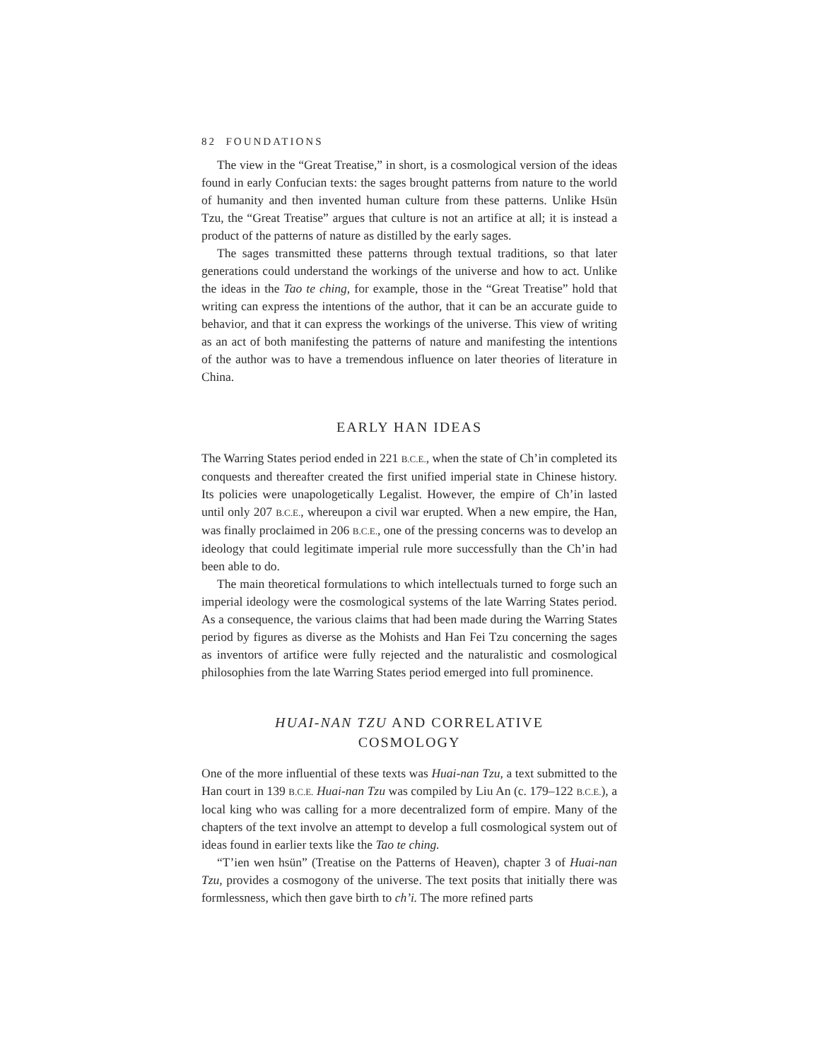82 FOUNDATIONS
The view in the “Great Treatise,” in short, is a cosmological version of the ideas found in early Confucian texts: the sages brought patterns from nature to the world of humanity and then invented human culture from these patterns. Unlike Hsün Tzu, the “Great Treatise” argues that culture is not an artifice at all; it is instead a product of the patterns of nature as distilled by the early sages.
The sages transmitted these patterns through textual traditions, so that later generations could understand the workings of the universe and how to act. Unlike the ideas in the Tao te ching, for example, those in the “Great Treatise” hold that writing can express the intentions of the author, that it can be an accurate guide to behavior, and that it can express the workings of the universe. This view of writing as an act of both manifesting the patterns of nature and manifesting the intentions of the author was to have a tremendous influence on later theories of literature in China.
EARLY HAN IDEAS
The Warring States period ended in 221 B.C.E., when the state of Ch’in completed its conquests and thereafter created the first unified imperial state in Chinese history. Its policies were unapologetically Legalist. However, the empire of Ch’in lasted until only 207 B.C.E., whereupon a civil war erupted. When a new empire, the Han, was finally proclaimed in 206 B.C.E., one of the pressing concerns was to develop an ideology that could legitimate imperial rule more successfully than the Ch’in had been able to do.
The main theoretical formulations to which intellectuals turned to forge such an imperial ideology were the cosmological systems of the late Warring States period. As a consequence, the various claims that had been made during the Warring States period by figures as diverse as the Mohists and Han Fei Tzu concerning the sages as inventors of artifice were fully rejected and the naturalistic and cosmological philosophies from the late Warring States period emerged into full prominence.
HUAI-NAN TZU AND CORRELATIVE
COSMOLOGY
One of the more influential of these texts was Huai-nan Tzu, a text submitted to the Han court in 139 B.C.E. Huai-nan Tzu was compiled by Liu An (c. 179–122 B.C.E.), a local king who was calling for a more decentralized form of empire. Many of the chapters of the text involve an attempt to develop a full cosmological system out of ideas found in earlier texts like the Tao te ching.
“T’ien wen hsün” (Treatise on the Patterns of Heaven), chapter 3 of Huai-nan Tzu, provides a cosmogony of the universe. The text posits that initially there was formlessness, which then gave birth to ch’i. The more refined parts